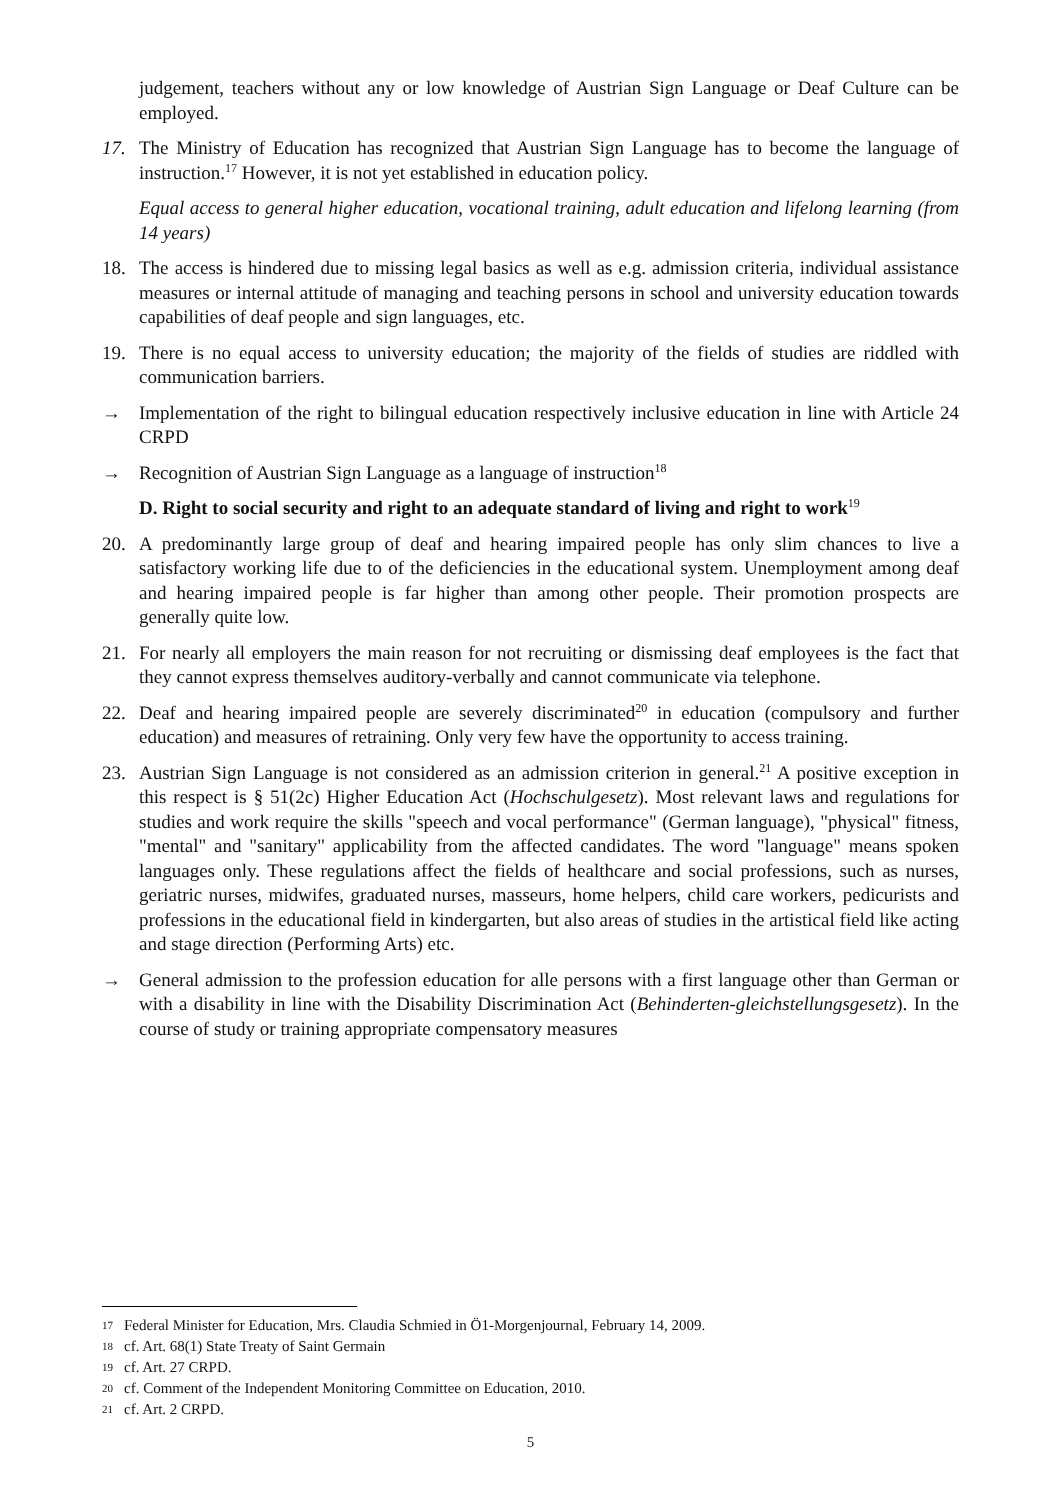judgement, teachers without any or low knowledge of Austrian Sign Language or Deaf Culture can be employed.
17. The Ministry of Education has recognized that Austrian Sign Language has to become the language of instruction.<sup>17</sup> However, it is not yet established in education policy.
Equal access to general higher education, vocational training, adult education and lifelong learning (from 14 years)
18. The access is hindered due to missing legal basics as well as e.g. admission criteria, individual assistance measures or internal attitude of managing and teaching persons in school and university education towards capabilities of deaf people and sign languages, etc.
19. There is no equal access to university education; the majority of the fields of studies are riddled with communication barriers.
→ Implementation of the right to bilingual education respectively inclusive education in line with Article 24 CRPD
→ Recognition of Austrian Sign Language as a language of instruction<sup>18</sup>
D. Right to social security and right to an adequate standard of living and right to work<sup>19</sup>
20. A predominantly large group of deaf and hearing impaired people has only slim chances to live a satisfactory working life due to of the deficiencies in the educational system. Unemployment among deaf and hearing impaired people is far higher than among other people. Their promotion prospects are generally quite low.
21. For nearly all employers the main reason for not recruiting or dismissing deaf employees is the fact that they cannot express themselves auditory-verbally and cannot communicate via telephone.
22. Deaf and hearing impaired people are severely discriminated<sup>20</sup> in education (compulsory and further education) and measures of retraining. Only very few have the opportunity to access training.
23. Austrian Sign Language is not considered as an admission criterion in general.<sup>21</sup> A positive exception in this respect is § 51(2c) Higher Education Act (Hochschulgesetz). Most relevant laws and regulations for studies and work require the skills "speech and vocal performance" (German language), "physical" fitness, "mental" and "sanitary" applicability from the affected candidates. The word "language" means spoken languages only. These regulations affect the fields of healthcare and social professions, such as nurses, geriatric nurses, midwifes, graduated nurses, masseurs, home helpers, child care workers, pedicurists and professions in the educational field in kindergarten, but also areas of studies in the artistical field like acting and stage direction (Performing Arts) etc.
→ General admission to the profession education for alle persons with a first language other than German or with a disability in line with the Disability Discrimination Act (Behinderten-gleichstellungsgesetz). In the course of study or training appropriate compensatory measures
17 Federal Minister for Education, Mrs. Claudia Schmied in Ö1-Morgenjournal, February 14, 2009.
18 cf. Art. 68(1) State Treaty of Saint Germain
19 cf. Art. 27 CRPD.
20 cf. Comment of the Independent Monitoring Committee on Education, 2010.
21 cf. Art. 2 CRPD.
5